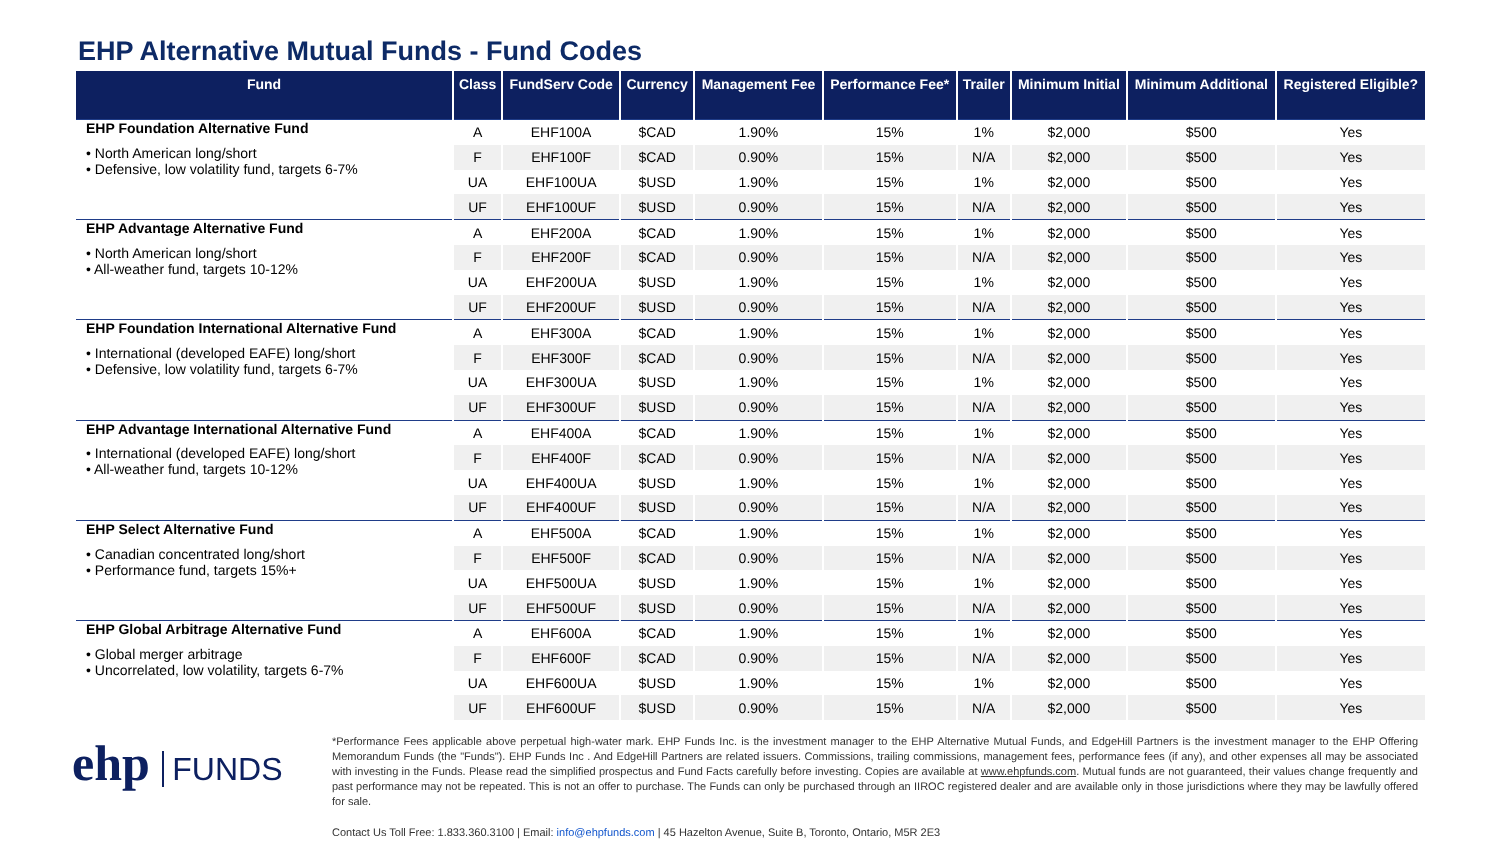EHP Alternative Mutual Funds - Fund Codes
| Fund | Class | FundServ Code | Currency | Management Fee | Performance Fee* | Trailer | Minimum Initial | Minimum Additional | Registered Eligible? |
| --- | --- | --- | --- | --- | --- | --- | --- | --- | --- |
| EHP Foundation Alternative Fund | A | EHF100A | $CAD | 1.90% | 15% | 1% | $2,000 | $500 | Yes |
| • North American long/short • Defensive, low volatility fund, targets 6-7% | F | EHF100F | $CAD | 0.90% | 15% | N/A | $2,000 | $500 | Yes |
| | UA | EHF100UA | $USD | 1.90% | 15% | 1% | $2,000 | $500 | Yes |
| | UF | EHF100UF | $USD | 0.90% | 15% | N/A | $2,000 | $500 | Yes |
| EHP Advantage Alternative Fund | A | EHF200A | $CAD | 1.90% | 15% | 1% | $2,000 | $500 | Yes |
| • North American long/short • All-weather fund, targets 10-12% | F | EHF200F | $CAD | 0.90% | 15% | N/A | $2,000 | $500 | Yes |
| | UA | EHF200UA | $USD | 1.90% | 15% | 1% | $2,000 | $500 | Yes |
| | UF | EHF200UF | $USD | 0.90% | 15% | N/A | $2,000 | $500 | Yes |
| EHP Foundation International Alternative Fund | A | EHF300A | $CAD | 1.90% | 15% | 1% | $2,000 | $500 | Yes |
| • International (developed EAFE) long/short • Defensive, low volatility fund, targets 6-7% | F | EHF300F | $CAD | 0.90% | 15% | N/A | $2,000 | $500 | Yes |
| | UA | EHF300UA | $USD | 1.90% | 15% | 1% | $2,000 | $500 | Yes |
| | UF | EHF300UF | $USD | 0.90% | 15% | N/A | $2,000 | $500 | Yes |
| EHP Advantage International Alternative Fund | A | EHF400A | $CAD | 1.90% | 15% | 1% | $2,000 | $500 | Yes |
| • International (developed EAFE) long/short • All-weather fund, targets 10-12% | F | EHF400F | $CAD | 0.90% | 15% | N/A | $2,000 | $500 | Yes |
| | UA | EHF400UA | $USD | 1.90% | 15% | 1% | $2,000 | $500 | Yes |
| | UF | EHF400UF | $USD | 0.90% | 15% | N/A | $2,000 | $500 | Yes |
| EHP Select Alternative Fund | A | EHF500A | $CAD | 1.90% | 15% | 1% | $2,000 | $500 | Yes |
| • Canadian concentrated long/short • Performance fund, targets 15%+ | F | EHF500F | $CAD | 0.90% | 15% | N/A | $2,000 | $500 | Yes |
| | UA | EHF500UA | $USD | 1.90% | 15% | 1% | $2,000 | $500 | Yes |
| | UF | EHF500UF | $USD | 0.90% | 15% | N/A | $2,000 | $500 | Yes |
| EHP Global Arbitrage Alternative Fund | A | EHF600A | $CAD | 1.90% | 15% | 1% | $2,000 | $500 | Yes |
| • Global merger arbitrage • Uncorrelated, low volatility, targets 6-7% | F | EHF600F | $CAD | 0.90% | 15% | N/A | $2,000 | $500 | Yes |
| | UA | EHF600UA | $USD | 1.90% | 15% | 1% | $2,000 | $500 | Yes |
| | UF | EHF600UF | $USD | 0.90% | 15% | N/A | $2,000 | $500 | Yes |
ehp FUNDS
*Performance Fees applicable above perpetual high-water mark. EHP Funds Inc. is the investment manager to the EHP Alternative Mutual Funds, and EdgeHill Partners is the investment manager to the EHP Offering Memorandum Funds (the "Funds"). EHP Funds Inc . And EdgeHill Partners are related issuers. Commissions, trailing commissions, management fees, performance fees (if any), and other expenses all may be associated with investing in the Funds. Please read the simplified prospectus and Fund Facts carefully before investing. Copies are available at www.ehpfunds.com. Mutual funds are not guaranteed, their values change frequently and past performance may not be repeated. This is not an offer to purchase. The Funds can only be purchased through an IIROC registered dealer and are available only in those jurisdictions where they may be lawfully offered for sale.
Contact Us Toll Free: 1.833.360.3100 | Email: info@ehpfunds.com | 45 Hazelton Avenue, Suite B, Toronto, Ontario, M5R 2E3